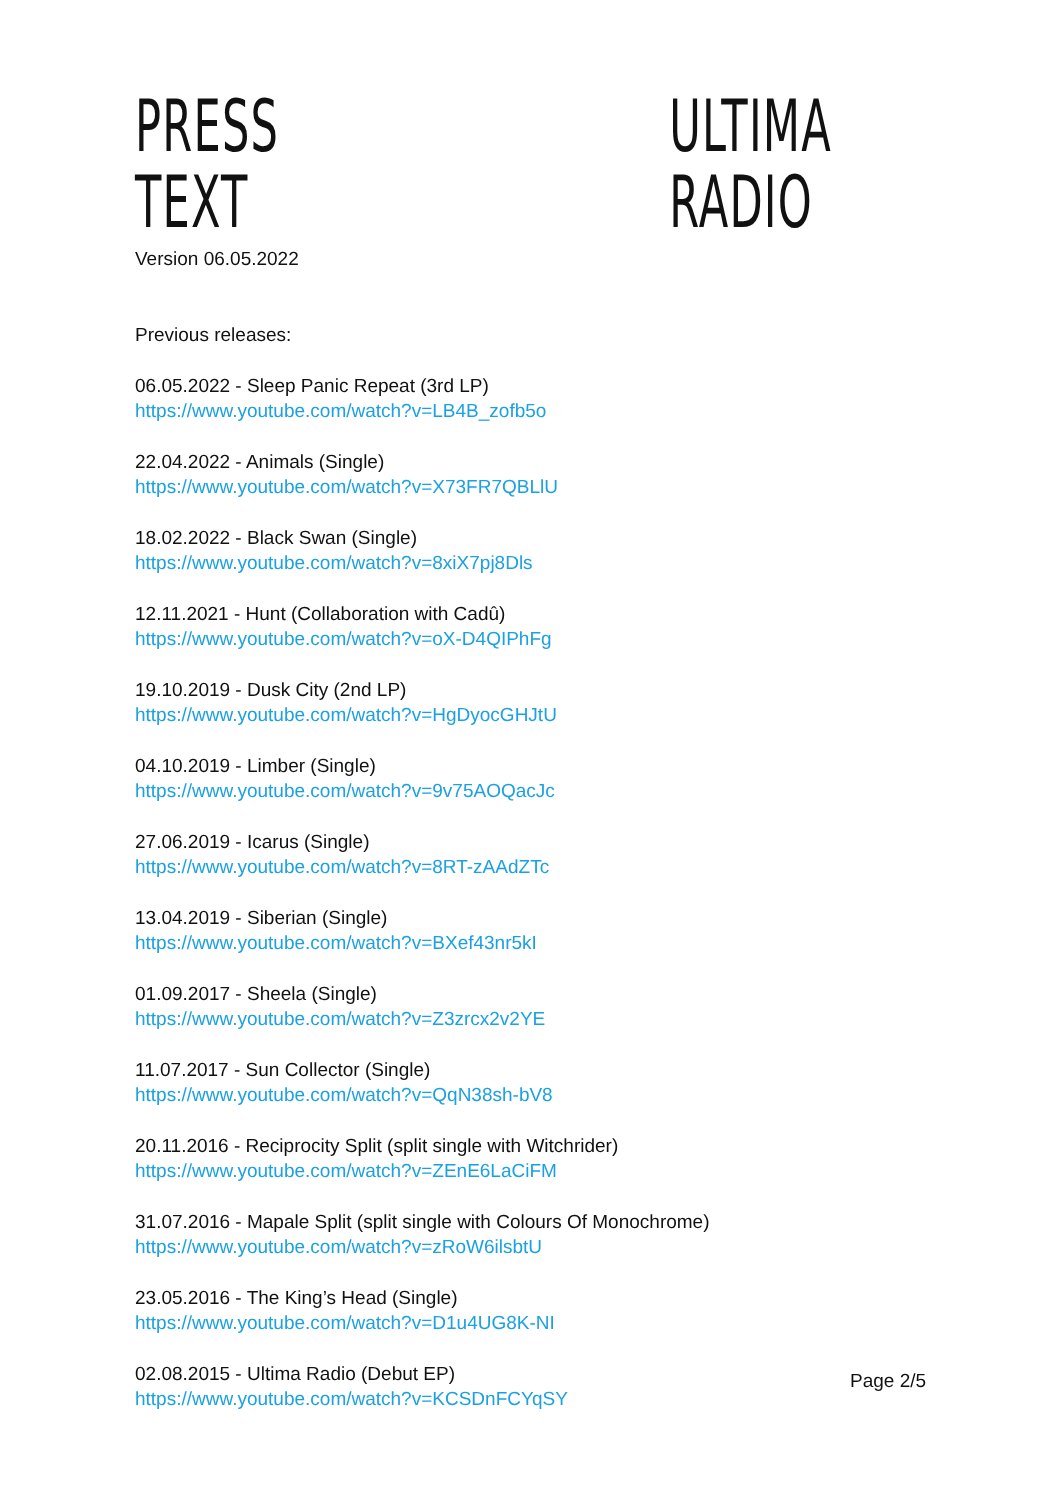PRESS TEXT ULTIMA RADIO
Version 06.05.2022
Previous releases:
06.05.2022 - Sleep Panic Repeat (3rd LP)
https://www.youtube.com/watch?v=LB4B_zofb5o
22.04.2022 - Animals (Single)
https://www.youtube.com/watch?v=X73FR7QBLlU
18.02.2022 - Black Swan (Single)
https://www.youtube.com/watch?v=8xiX7pj8Dls
12.11.2021 - Hunt (Collaboration with Cadû)
https://www.youtube.com/watch?v=oX-D4QIPhFg
19.10.2019 - Dusk City (2nd LP)
https://www.youtube.com/watch?v=HgDyocGHJtU
04.10.2019 - Limber (Single)
https://www.youtube.com/watch?v=9v75AOQacJc
27.06.2019 - Icarus (Single)
https://www.youtube.com/watch?v=8RT-zAAdZTc
13.04.2019 - Siberian (Single)
https://www.youtube.com/watch?v=BXef43nr5kI
01.09.2017 - Sheela (Single)
https://www.youtube.com/watch?v=Z3zrcx2v2YE
11.07.2017 - Sun Collector (Single)
https://www.youtube.com/watch?v=QqN38sh-bV8
20.11.2016 - Reciprocity Split (split single with Witchrider)
https://www.youtube.com/watch?v=ZEnE6LaCiFM
31.07.2016 - Mapale Split (split single with Colours Of Monochrome)
https://www.youtube.com/watch?v=zRoW6ilsbtU
23.05.2016 - The King’s Head (Single)
https://www.youtube.com/watch?v=D1u4UG8K-NI
02.08.2015 - Ultima Radio (Debut EP)
https://www.youtube.com/watch?v=KCSDnFCYqSY
Page 2/5